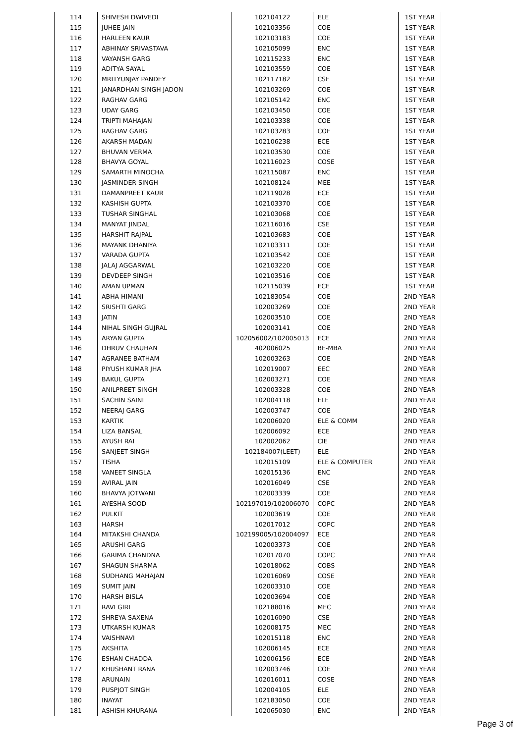| 114 | SHIVESH DWIVEDI | 102104122 | ELE | 1ST YEAR |
| 115 | JUHEE JAIN | 102103356 | COE | 1ST YEAR |
| 116 | HARLEEN KAUR | 102103183 | COE | 1ST YEAR |
| 117 | ABHINAY SRIVASTAVA | 102105099 | ENC | 1ST YEAR |
| 118 | VAYANSH GARG | 102115233 | ENC | 1ST YEAR |
| 119 | ADITYA SAYAL | 102103559 | COE | 1ST YEAR |
| 120 | MRITYUNJAY PANDEY | 102117182 | CSE | 1ST YEAR |
| 121 | JANARDHAN SINGH JADON | 102103269 | COE | 1ST YEAR |
| 122 | RAGHAV GARG | 102105142 | ENC | 1ST YEAR |
| 123 | UDAY GARG | 102103450 | COE | 1ST YEAR |
| 124 | TRIPTI MAHAJAN | 102103338 | COE | 1ST YEAR |
| 125 | RAGHAV GARG | 102103283 | COE | 1ST YEAR |
| 126 | AKARSH MADAN | 102106238 | ECE | 1ST YEAR |
| 127 | BHUVAN VERMA | 102103530 | COE | 1ST YEAR |
| 128 | BHAVYA GOYAL | 102116023 | COSE | 1ST YEAR |
| 129 | SAMARTH MINOCHA | 102115087 | ENC | 1ST YEAR |
| 130 | JASMINDER SINGH | 102108124 | MEE | 1ST YEAR |
| 131 | DAMANPREET KAUR | 102119028 | ECE | 1ST YEAR |
| 132 | KASHISH GUPTA | 102103370 | COE | 1ST YEAR |
| 133 | TUSHAR SINGHAL | 102103068 | COE | 1ST YEAR |
| 134 | MANYAT JINDAL | 102116016 | CSE | 1ST YEAR |
| 135 | HARSHIT RAJPAL | 102103683 | COE | 1ST YEAR |
| 136 | MAYANK DHANIYA | 102103311 | COE | 1ST YEAR |
| 137 | VARADA GUPTA | 102103542 | COE | 1ST YEAR |
| 138 | JALAJ AGGARWAL | 102103220 | COE | 1ST YEAR |
| 139 | DEVDEEP SINGH | 102103516 | COE | 1ST YEAR |
| 140 | AMAN UPMAN | 102115039 | ECE | 1ST YEAR |
| 141 | ABHA HIMANI | 102183054 | COE | 2ND YEAR |
| 142 | SRISHTI GARG | 102003269 | COE | 2ND YEAR |
| 143 | JATIN | 102003510 | COE | 2ND YEAR |
| 144 | NIHAL SINGH GUJRAL | 102003141 | COE | 2ND YEAR |
| 145 | ARYAN GUPTA | 102056002/102005013 | ECE | 2ND YEAR |
| 146 | DHRUV CHAUHAN | 402006025 | BE-MBA | 2ND YEAR |
| 147 | AGRANEE BATHAM | 102003263 | COE | 2ND YEAR |
| 148 | PIYUSH KUMAR JHA | 102019007 | EEC | 2ND YEAR |
| 149 | BAKUL GUPTA | 102003271 | COE | 2ND YEAR |
| 150 | ANILPREET SINGH | 102003328 | COE | 2ND YEAR |
| 151 | SACHIN SAINI | 102004118 | ELE | 2ND YEAR |
| 152 | NEERAJ GARG | 102003747 | COE | 2ND YEAR |
| 153 | KARTIK | 102006020 | ELE & COMM | 2ND YEAR |
| 154 | LIZA BANSAL | 102006092 | ECE | 2ND YEAR |
| 155 | AYUSH RAI | 102002062 | CIE | 2ND YEAR |
| 156 | SANJEET SINGH | 102184007(LEET) | ELE | 2ND YEAR |
| 157 | TISHA | 102015109 | ELE & COMPUTER | 2ND YEAR |
| 158 | VANEET SINGLA | 102015136 | ENC | 2ND YEAR |
| 159 | AVIRAL JAIN | 102016049 | CSE | 2ND YEAR |
| 160 | BHAVYA JOTWANI | 102003339 | COE | 2ND YEAR |
| 161 | AYESHA SOOD | 102197019/102006070 | COPC | 2ND YEAR |
| 162 | PULKIT | 102003619 | COE | 2ND YEAR |
| 163 | HARSH | 102017012 | COPC | 2ND YEAR |
| 164 | MITAKSHI CHANDA | 102199005/102004097 | ECE | 2ND YEAR |
| 165 | ARUSHI GARG | 102003373 | COE | 2ND YEAR |
| 166 | GARIMA CHANDNA | 102017070 | COPC | 2ND YEAR |
| 167 | SHAGUN SHARMA | 102018062 | COBS | 2ND YEAR |
| 168 | SUDHANG MAHAJAN | 102016069 | COSE | 2ND YEAR |
| 169 | SUMIT JAIN | 102003310 | COE | 2ND YEAR |
| 170 | HARSH BISLA | 102003694 | COE | 2ND YEAR |
| 171 | RAVI GIRI | 102188016 | MEC | 2ND YEAR |
| 172 | SHREYA SAXENA | 102016090 | CSE | 2ND YEAR |
| 173 | UTKARSH KUMAR | 102008175 | MEC | 2ND YEAR |
| 174 | VAISHNAVI | 102015118 | ENC | 2ND YEAR |
| 175 | AKSHITA | 102006145 | ECE | 2ND YEAR |
| 176 | ESHAN CHADDA | 102006156 | ECE | 2ND YEAR |
| 177 | KHUSHANT RANA | 102003746 | COE | 2ND YEAR |
| 178 | ARUNAIN | 102016011 | COSE | 2ND YEAR |
| 179 | PUSPJOT SINGH | 102004105 | ELE | 2ND YEAR |
| 180 | INAYAT | 102183050 | COE | 2ND YEAR |
| 181 | ASHISH KHURANA | 102065030 | ENC | 2ND YEAR |
Page 3 of